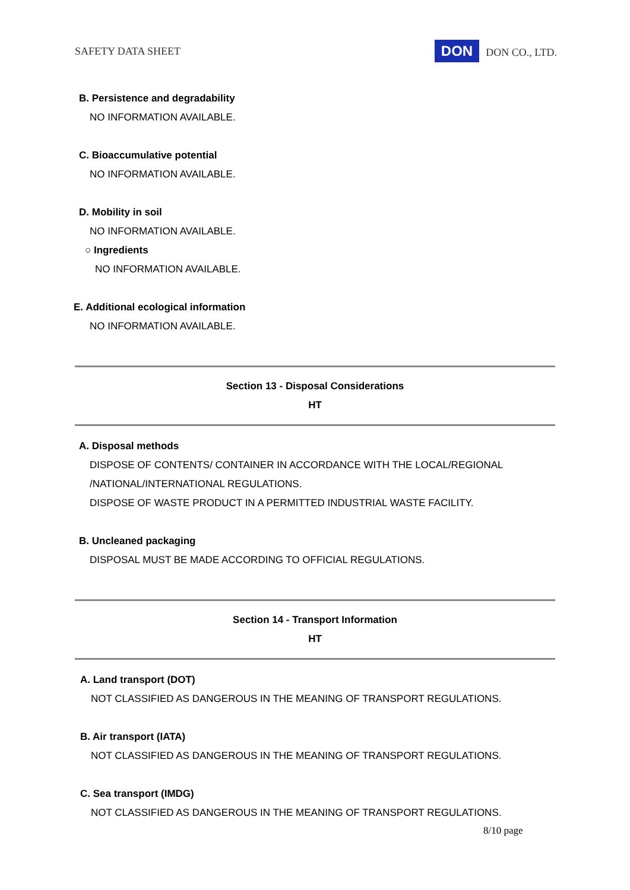SAFETY DATA SHEET DON DON CO., LTD.
B. Persistence and degradability
NO INFORMATION AVAILABLE.
C. Bioaccumulative potential
NO INFORMATION AVAILABLE.
D. Mobility in soil
NO INFORMATION AVAILABLE.
○ Ingredients
NO INFORMATION AVAILABLE.
E. Additional ecological information
NO INFORMATION AVAILABLE.
Section 13 - Disposal Considerations
HT
A. Disposal methods
DISPOSE OF CONTENTS/ CONTAINER IN ACCORDANCE WITH THE LOCAL/REGIONAL
/NATIONAL/INTERNATIONAL REGULATIONS.
DISPOSE OF WASTE PRODUCT IN A PERMITTED INDUSTRIAL WASTE FACILITY.
B. Uncleaned packaging
DISPOSAL MUST BE MADE ACCORDING TO OFFICIAL REGULATIONS.
Section 14 - Transport Information
HT
A. Land transport (DOT)
NOT CLASSIFIED AS DANGEROUS IN THE MEANING OF TRANSPORT REGULATIONS.
B. Air transport (IATA)
NOT CLASSIFIED AS DANGEROUS IN THE MEANING OF TRANSPORT REGULATIONS.
C. Sea transport (IMDG)
NOT CLASSIFIED AS DANGEROUS IN THE MEANING OF TRANSPORT REGULATIONS.
8/10 page